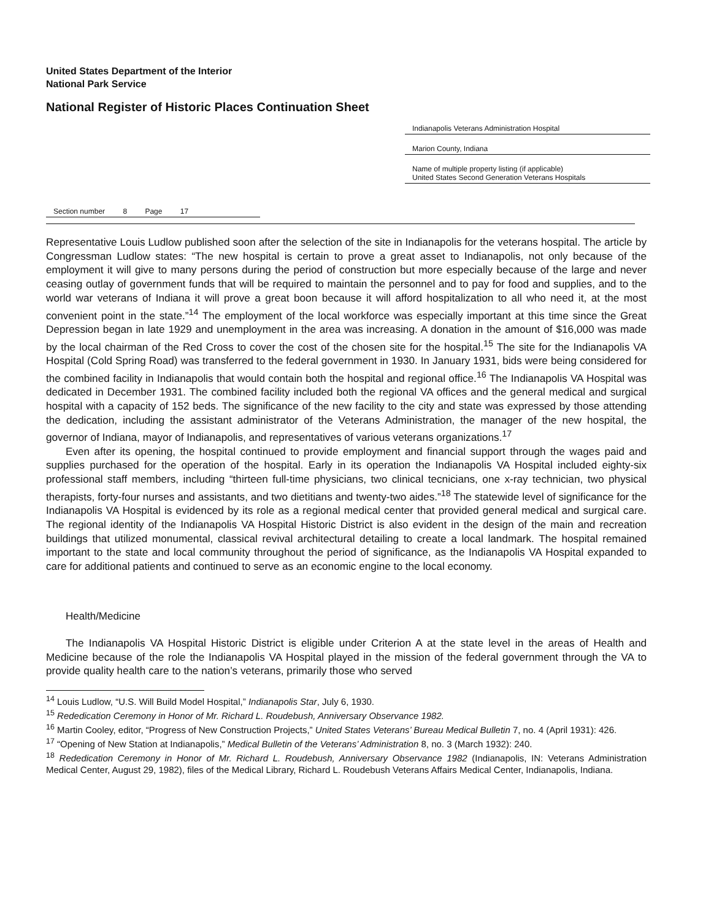United States Department of the Interior
National Park Service
National Register of Historic Places Continuation Sheet
Indianapolis Veterans Administration Hospital
Marion County, Indiana
Name of multiple property listing (if applicable)
United States Second Generation Veterans Hospitals
Section number 8 Page 17
Representative Louis Ludlow published soon after the selection of the site in Indianapolis for the veterans hospital. The article by Congressman Ludlow states: “The new hospital is certain to prove a great asset to Indianapolis, not only because of the employment it will give to many persons during the period of construction but more especially because of the large and never ceasing outlay of government funds that will be required to maintain the personnel and to pay for food and supplies, and to the world war veterans of Indiana it will prove a great boon because it will afford hospitalization to all who need it, at the most convenient point in the state.”<sup>14</sup> The employment of the local workforce was especially important at this time since the Great Depression began in late 1929 and unemployment in the area was increasing. A donation in the amount of $16,000 was made by the local chairman of the Red Cross to cover the cost of the chosen site for the hospital.<sup>15</sup> The site for the Indianapolis VA Hospital (Cold Spring Road) was transferred to the federal government in 1930. In January 1931, bids were being considered for the combined facility in Indianapolis that would contain both the hospital and regional office.<sup>16</sup> The Indianapolis VA Hospital was dedicated in December 1931. The combined facility included both the regional VA offices and the general medical and surgical hospital with a capacity of 152 beds. The significance of the new facility to the city and state was expressed by those attending the dedication, including the assistant administrator of the Veterans Administration, the manager of the new hospital, the governor of Indiana, mayor of Indianapolis, and representatives of various veterans organizations.<sup>17</sup>
Even after its opening, the hospital continued to provide employment and financial support through the wages paid and supplies purchased for the operation of the hospital. Early in its operation the Indianapolis VA Hospital included eighty-six professional staff members, including “thirteen full-time physicians, two clinical tecnicians, one x-ray technician, two physical therapists, forty-four nurses and assistants, and two dietitians and twenty-two aides.”<sup>18</sup> The statewide level of significance for the Indianapolis VA Hospital is evidenced by its role as a regional medical center that provided general medical and surgical care. The regional identity of the Indianapolis VA Hospital Historic District is also evident in the design of the main and recreation buildings that utilized monumental, classical revival architectural detailing to create a local landmark. The hospital remained important to the state and local community throughout the period of significance, as the Indianapolis VA Hospital expanded to care for additional patients and continued to serve as an economic engine to the local economy.
Health/Medicine
The Indianapolis VA Hospital Historic District is eligible under Criterion A at the state level in the areas of Health and Medicine because of the role the Indianapolis VA Hospital played in the mission of the federal government through the VA to provide quality health care to the nation’s veterans, primarily those who served
<sup>14</sup> Louis Ludlow, “U.S. Will Build Model Hospital,” Indianapolis Star, July 6, 1930.
<sup>15</sup> Rededication Ceremony in Honor of Mr. Richard L. Roudebush, Anniversary Observance 1982.
<sup>16</sup> Martin Cooley, editor, “Progress of New Construction Projects,” United States Veterans’ Bureau Medical Bulletin 7, no. 4 (April 1931): 426.
<sup>17</sup> “Opening of New Station at Indianapolis,” Medical Bulletin of the Veterans’ Administration 8, no. 3 (March 1932): 240.
<sup>18</sup> Rededication Ceremony in Honor of Mr. Richard L. Roudebush, Anniversary Observance 1982 (Indianapolis, IN: Veterans Administration Medical Center, August 29, 1982), files of the Medical Library, Richard L. Roudebush Veterans Affairs Medical Center, Indianapolis, Indiana.